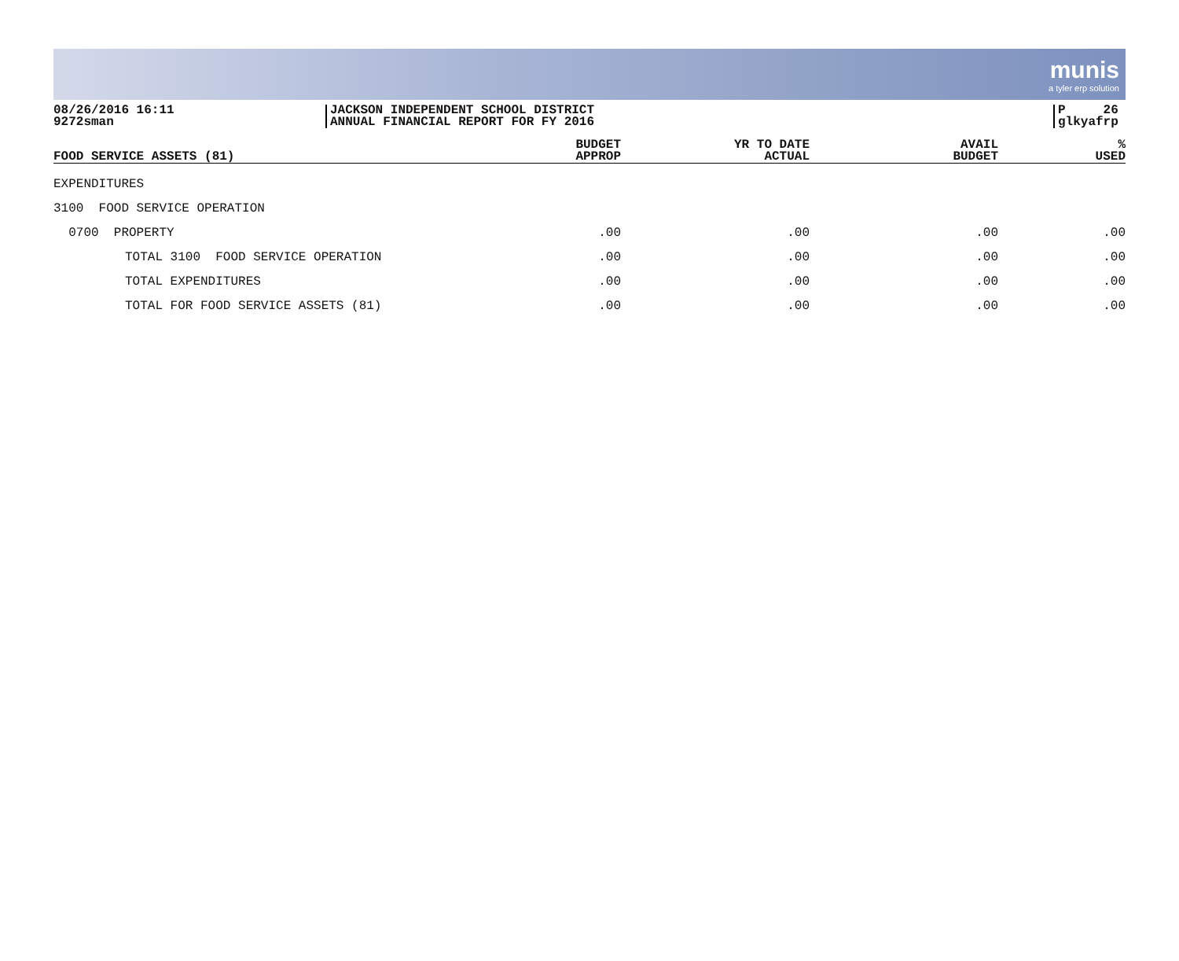munis
a tyler erp solution
08/26/2016 16:11
9272sman
JACKSON INDEPENDENT SCHOOL DISTRICT
ANNUAL FINANCIAL REPORT FOR FY 2016
P 26
glkyafrp
| FOOD SERVICE ASSETS (81) | BUDGET APPROP | YR TO DATE ACTUAL | AVAIL BUDGET | % USED |
| --- | --- | --- | --- | --- |
| EXPENDITURES | | | | |
| 3100 FOOD SERVICE OPERATION | | | | |
| 0700 PROPERTY | .00 | .00 | .00 | .00 |
| TOTAL 3100 FOOD SERVICE OPERATION | .00 | .00 | .00 | .00 |
| TOTAL EXPENDITURES | .00 | .00 | .00 | .00 |
| TOTAL FOR FOOD SERVICE ASSETS (81) | .00 | .00 | .00 | .00 |